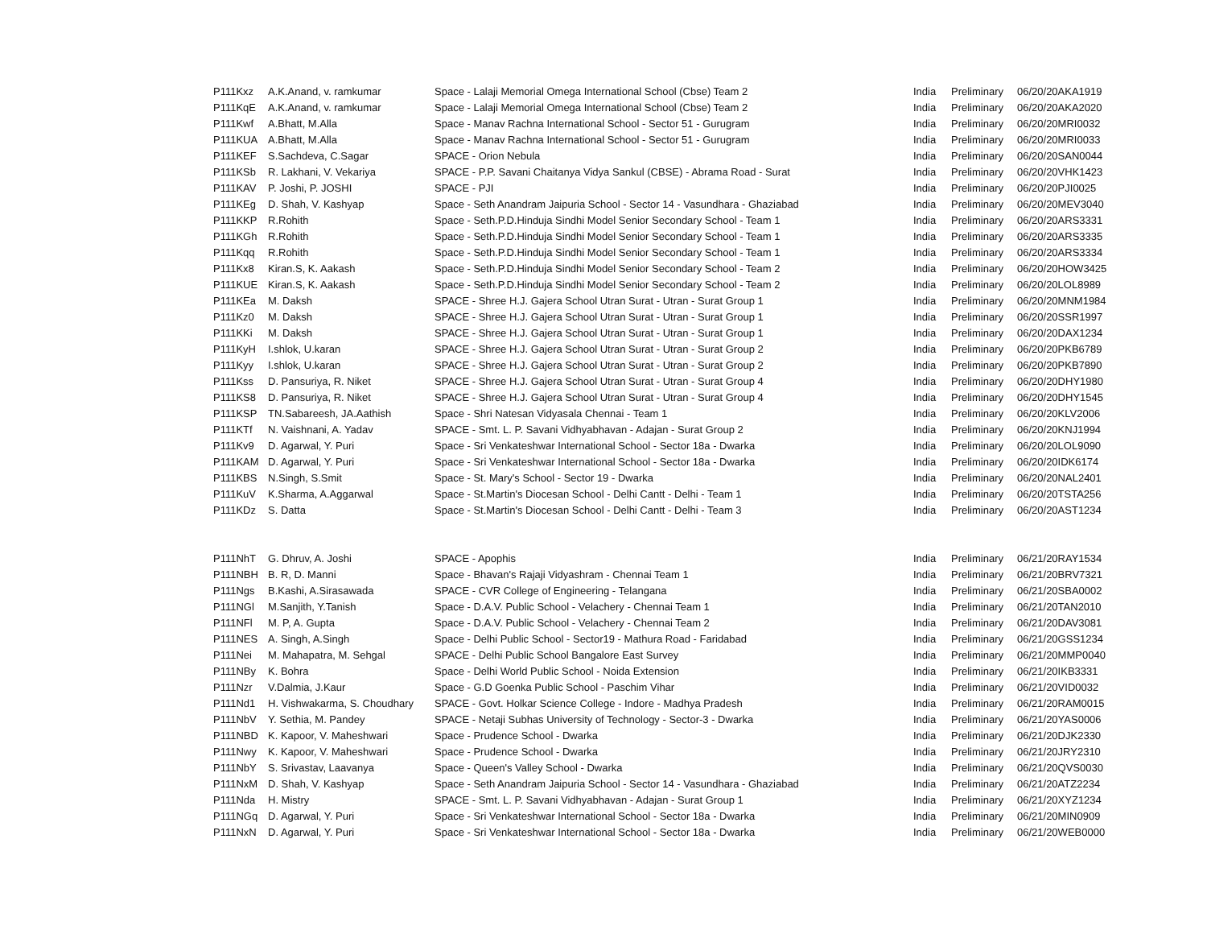| P111Kxz | A.K.Anand, v. ramkumar | Space - Lalaji Memorial Omega International School (Cbse) Team 2 | India | Preliminary | 06/20/20 | AKA1919 |
| P111KqE | A.K.Anand, v. ramkumar | Space - Lalaji Memorial Omega International School (Cbse) Team 2 | India | Preliminary | 06/20/20 | AKA2020 |
| P111Kwf | A.Bhatt, M.Alla | Space - Manav Rachna International School - Sector 51 - Gurugram | India | Preliminary | 06/20/20 | MRI0032 |
| P111KUA | A.Bhatt, M.Alla | Space - Manav Rachna International School - Sector 51 - Gurugram | India | Preliminary | 06/20/20 | MRI0033 |
| P111KEF | S.Sachdeva, C.Sagar | SPACE - Orion Nebula | India | Preliminary | 06/20/20 | SAN0044 |
| P111KSb | R. Lakhani, V. Vekariya | SPACE - P.P. Savani Chaitanya Vidya Sankul (CBSE) - Abrama Road - Surat | India | Preliminary | 06/20/20 | VHK1423 |
| P111KAV | P. Joshi, P. JOSHI | SPACE - PJI | India | Preliminary | 06/20/20 | PJI0025 |
| P111KEg | D. Shah, V. Kashyap | Space - Seth Anandram Jaipuria School - Sector 14 - Vasundhara - Ghaziabad | India | Preliminary | 06/20/20 | MEV3040 |
| P111KKP | R.Rohith | Space - Seth.P.D.Hinduja Sindhi Model Senior Secondary School - Team 1 | India | Preliminary | 06/20/20 | ARS3331 |
| P111KGh | R.Rohith | Space - Seth.P.D.Hinduja Sindhi Model Senior Secondary School - Team 1 | India | Preliminary | 06/20/20 | ARS3335 |
| P111Kqq | R.Rohith | Space - Seth.P.D.Hinduja Sindhi Model Senior Secondary School - Team 1 | India | Preliminary | 06/20/20 | ARS3334 |
| P111Kx8 | Kiran.S, K. Aakash | Space - Seth.P.D.Hinduja Sindhi Model Senior Secondary School - Team 2 | India | Preliminary | 06/20/20 | HOW3425 |
| P111KUE | Kiran.S, K. Aakash | Space - Seth.P.D.Hinduja Sindhi Model Senior Secondary School - Team 2 | India | Preliminary | 06/20/20 | LOL8989 |
| P111KEa | M. Daksh | SPACE - Shree H.J. Gajera School Utran Surat - Utran - Surat Group 1 | India | Preliminary | 06/20/20 | MNM1984 |
| P111Kz0 | M. Daksh | SPACE - Shree H.J. Gajera School Utran Surat - Utran - Surat Group 1 | India | Preliminary | 06/20/20 | SSR1997 |
| P111KKi | M. Daksh | SPACE - Shree H.J. Gajera School Utran Surat - Utran - Surat Group 1 | India | Preliminary | 06/20/20 | DAX1234 |
| P111KyH | I.shlok, U.karan | SPACE - Shree H.J. Gajera School Utran Surat - Utran - Surat Group 2 | India | Preliminary | 06/20/20 | PKB6789 |
| P111Kyy | I.shlok, U.karan | SPACE - Shree H.J. Gajera School Utran Surat - Utran - Surat Group 2 | India | Preliminary | 06/20/20 | PKB7890 |
| P111Kss | D. Pansuriya, R. Niket | SPACE - Shree H.J. Gajera School Utran Surat - Utran - Surat Group 4 | India | Preliminary | 06/20/20 | DHY1980 |
| P111KS8 | D. Pansuriya, R. Niket | SPACE - Shree H.J. Gajera School Utran Surat - Utran - Surat Group 4 | India | Preliminary | 06/20/20 | DHY1545 |
| P111KSP | TN.Sabareesh, JA.Aathish | Space - Shri Natesan Vidyasala Chennai - Team 1 | India | Preliminary | 06/20/20 | KLV2006 |
| P111KTf | N. Vaishnani, A. Yadav | SPACE - Smt. L. P. Savani Vidhyabhavan - Adajan - Surat Group 2 | India | Preliminary | 06/20/20 | KNJ1994 |
| P111Kv9 | D. Agarwal, Y. Puri | Space - Sri Venkateshwar International School - Sector 18a - Dwarka | India | Preliminary | 06/20/20 | LOL9090 |
| P111KAM | D. Agarwal, Y. Puri | Space - Sri Venkateshwar International School - Sector 18a - Dwarka | India | Preliminary | 06/20/20 | IDK6174 |
| P111KBS | N.Singh, S.Smit | Space - St. Mary's School - Sector 19 - Dwarka | India | Preliminary | 06/20/20 | NAL2401 |
| P111KuV | K.Sharma, A.Aggarwal | Space - St.Martin's Diocesan School - Delhi Cantt - Delhi - Team 1 | India | Preliminary | 06/20/20 | TSTA256 |
| P111KDz | S. Datta | Space - St.Martin's Diocesan School - Delhi Cantt - Delhi - Team 3 | India | Preliminary | 06/20/20 | AST1234 |
| P111NhT | G. Dhruv, A. Joshi | SPACE - Apophis | India | Preliminary | 06/21/20 | RAY1534 |
| P111NBH | B. R, D. Manni | Space - Bhavan's Rajaji Vidyashram - Chennai Team 1 | India | Preliminary | 06/21/20 | BRV7321 |
| P111Ngs | B.Kashi, A.Sirasawada | SPACE - CVR College of Engineering - Telangana | India | Preliminary | 06/21/20 | SBA0002 |
| P111NGl | M.Sanjith, Y.Tanish | Space - D.A.V. Public School - Velachery - Chennai Team 1 | India | Preliminary | 06/21/20 | TAN2010 |
| P111NFl | M. P, A. Gupta | Space - D.A.V. Public School - Velachery - Chennai Team 2 | India | Preliminary | 06/21/20 | DAV3081 |
| P111NES | A. Singh, A.Singh | Space - Delhi Public School - Sector19 - Mathura Road - Faridabad | India | Preliminary | 06/21/20 | GSS1234 |
| P111Nei | M. Mahapatra, M. Sehgal | SPACE - Delhi Public School Bangalore East Survey | India | Preliminary | 06/21/20 | MMP0040 |
| P111NBy | K. Bohra | Space - Delhi World Public School - Noida Extension | India | Preliminary | 06/21/20 | IKB3331 |
| P111Nzr | V.Dalmia, J.Kaur | Space - G.D Goenka Public School - Paschim Vihar | India | Preliminary | 06/21/20 | VID0032 |
| P111Nd1 | H. Vishwakarma, S. Choudhary | SPACE - Govt. Holkar Science College - Indore - Madhya Pradesh | India | Preliminary | 06/21/20 | RAM0015 |
| P111NbV | Y. Sethia, M. Pandey | SPACE - Netaji Subhas University of Technology - Sector-3 - Dwarka | India | Preliminary | 06/21/20 | YAS0006 |
| P111NBD | K. Kapoor, V. Maheshwari | Space - Prudence School - Dwarka | India | Preliminary | 06/21/20 | DJK2330 |
| P111Nwy | K. Kapoor, V. Maheshwari | Space - Prudence School - Dwarka | India | Preliminary | 06/21/20 | JRY2310 |
| P111NbY | S. Srivastav, Laavanya | Space - Queen's Valley School - Dwarka | India | Preliminary | 06/21/20 | QVS0030 |
| P111NxM | D. Shah, V. Kashyap | Space - Seth Anandram Jaipuria School - Sector 14 - Vasundhara - Ghaziabad | India | Preliminary | 06/21/20 | ATZ2234 |
| P111Nda | H. Mistry | SPACE - Smt. L. P. Savani Vidhyabhavan - Adajan - Surat Group 1 | India | Preliminary | 06/21/20 | XYZ1234 |
| P111NGq | D. Agarwal, Y. Puri | Space - Sri Venkateshwar International School - Sector 18a - Dwarka | India | Preliminary | 06/21/20 | MIN0909 |
| P111NxN | D. Agarwal, Y. Puri | Space - Sri Venkateshwar International School - Sector 18a - Dwarka | India | Preliminary | 06/21/20 | WEB0000 |